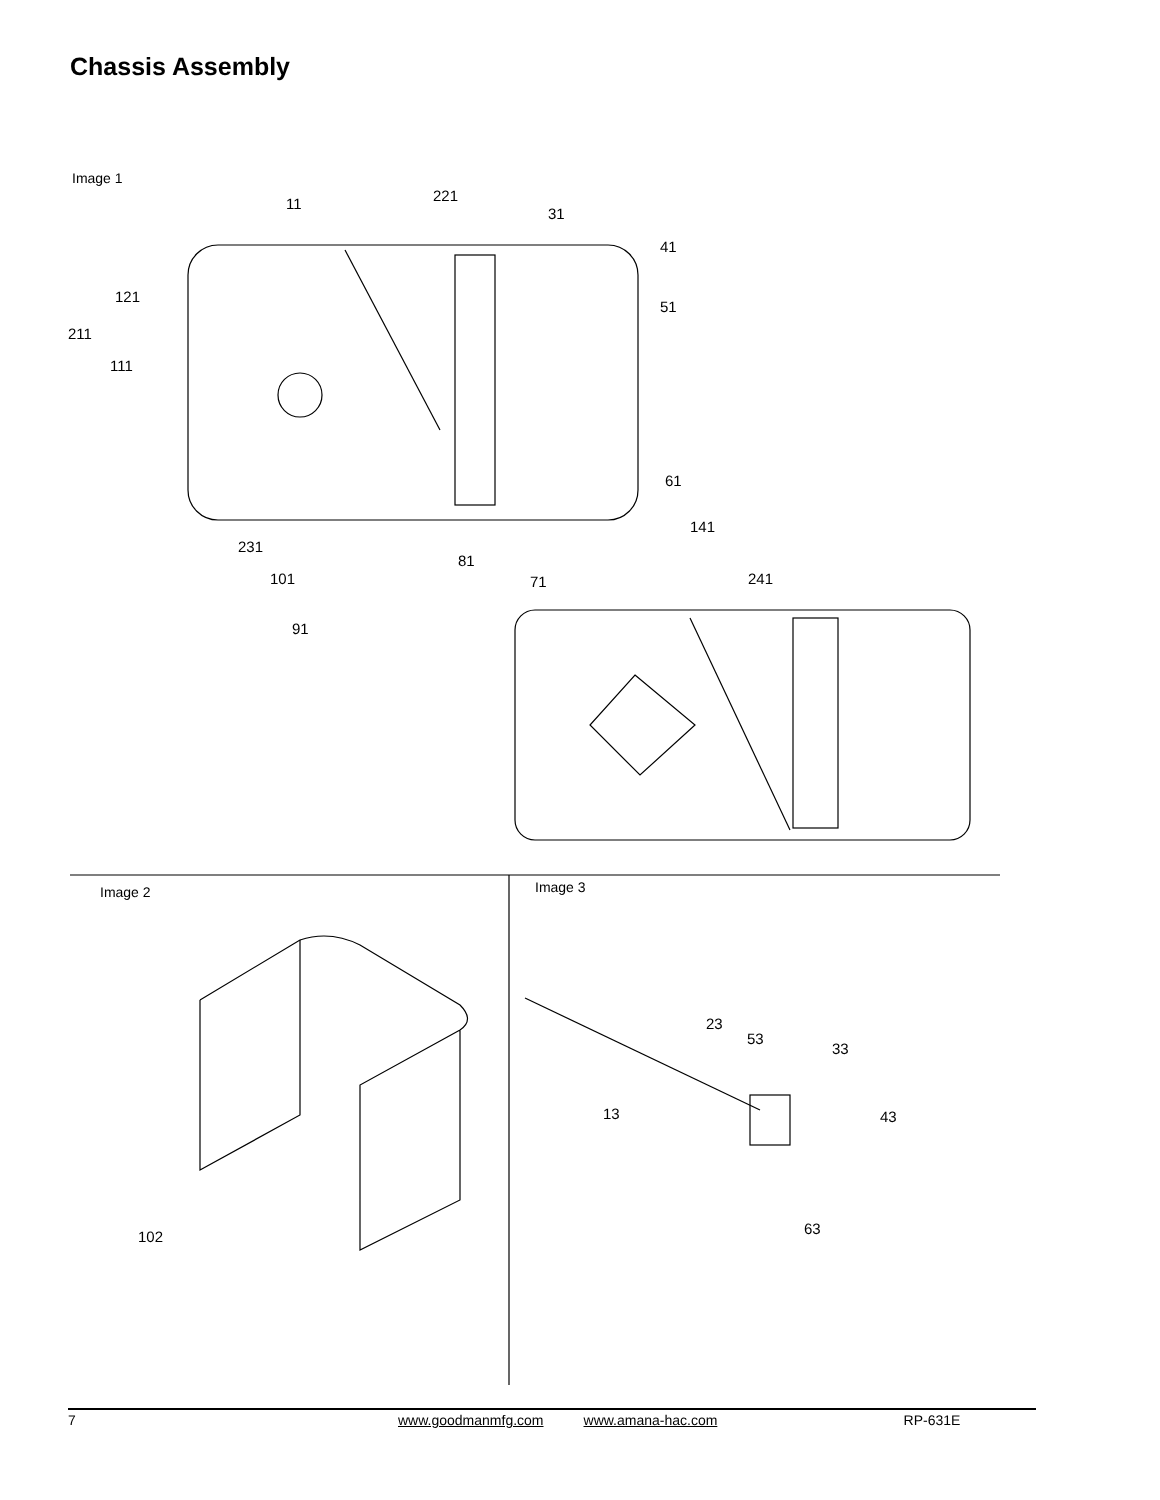Chassis Assembly
Image 1
11 221
31
41
51
121
211
111
61
141
231
81
101 71 241
91
Image 2 Image 3
102
23
53
33
13 43
63
7 www.goodmanmfg.com www.amana-hac.com RP-631E